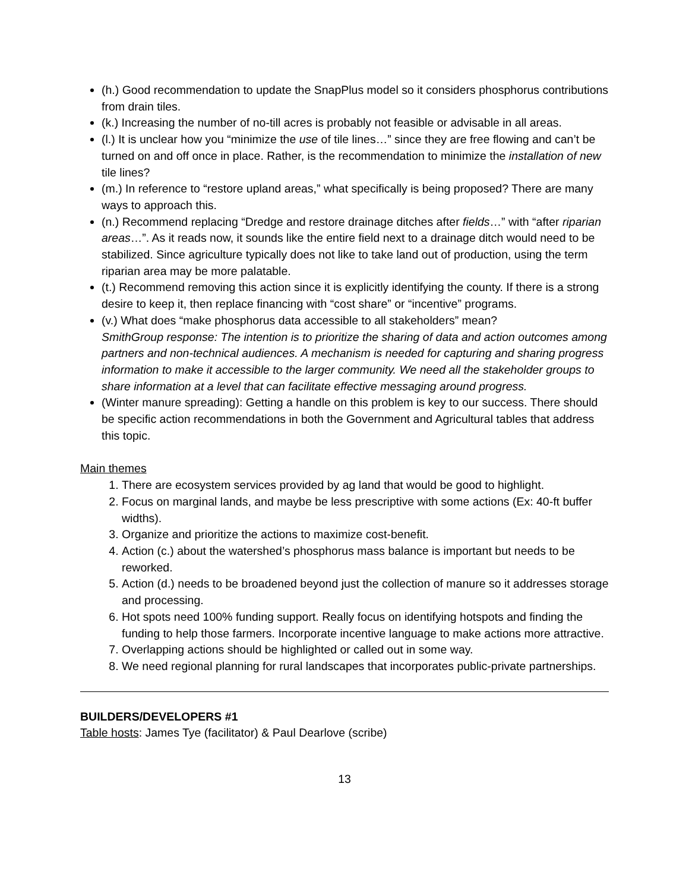(h.) Good recommendation to update the SnapPlus model so it considers phosphorus contributions from drain tiles.
(k.) Increasing the number of no-till acres is probably not feasible or advisable in all areas.
(l.) It is unclear how you “minimize the use of tile lines…” since they are free flowing and can’t be turned on and off once in place. Rather, is the recommendation to minimize the installation of new tile lines?
(m.) In reference to “restore upland areas,” what specifically is being proposed? There are many ways to approach this.
(n.) Recommend replacing “Dredge and restore drainage ditches after fields…” with “after riparian areas…”. As it reads now, it sounds like the entire field next to a drainage ditch would need to be stabilized. Since agriculture typically does not like to take land out of production, using the term riparian area may be more palatable.
(t.) Recommend removing this action since it is explicitly identifying the county. If there is a strong desire to keep it, then replace financing with “cost share” or “incentive” programs.
(v.) What does “make phosphorus data accessible to all stakeholders” mean?
SmithGroup response: The intention is to prioritize the sharing of data and action outcomes among partners and non-technical audiences. A mechanism is needed for capturing and sharing progress information to make it accessible to the larger community. We need all the stakeholder groups to share information at a level that can facilitate effective messaging around progress.
(Winter manure spreading): Getting a handle on this problem is key to our success. There should be specific action recommendations in both the Government and Agricultural tables that address this topic.
Main themes
1. There are ecosystem services provided by ag land that would be good to highlight.
2. Focus on marginal lands, and maybe be less prescriptive with some actions (Ex: 40-ft buffer widths).
3. Organize and prioritize the actions to maximize cost-benefit.
4. Action (c.) about the watershed’s phosphorus mass balance is important but needs to be reworked.
5. Action (d.) needs to be broadened beyond just the collection of manure so it addresses storage and processing.
6. Hot spots need 100% funding support. Really focus on identifying hotspots and finding the funding to help those farmers. Incorporate incentive language to make actions more attractive.
7. Overlapping actions should be highlighted or called out in some way.
8. We need regional planning for rural landscapes that incorporates public-private partnerships.
BUILDERS/DEVELOPERS #1
Table hosts: James Tye (facilitator) & Paul Dearlove (scribe)
13